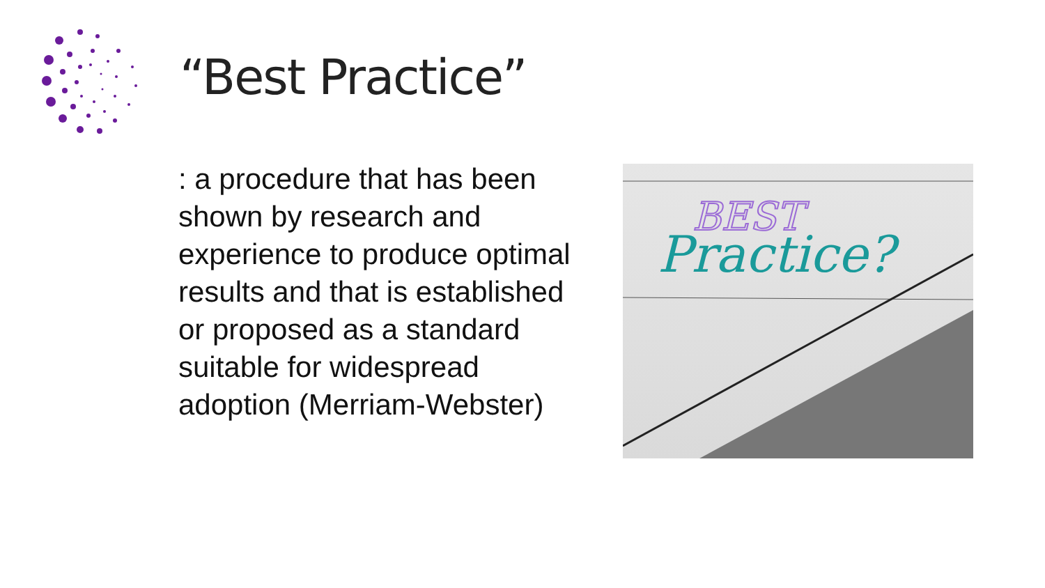“Best Practice”
: a procedure that has been shown by research and experience to produce optimal results and that is established or proposed as a standard suitable for widespread adoption (Merriam-Webster)
BEST
Practice?